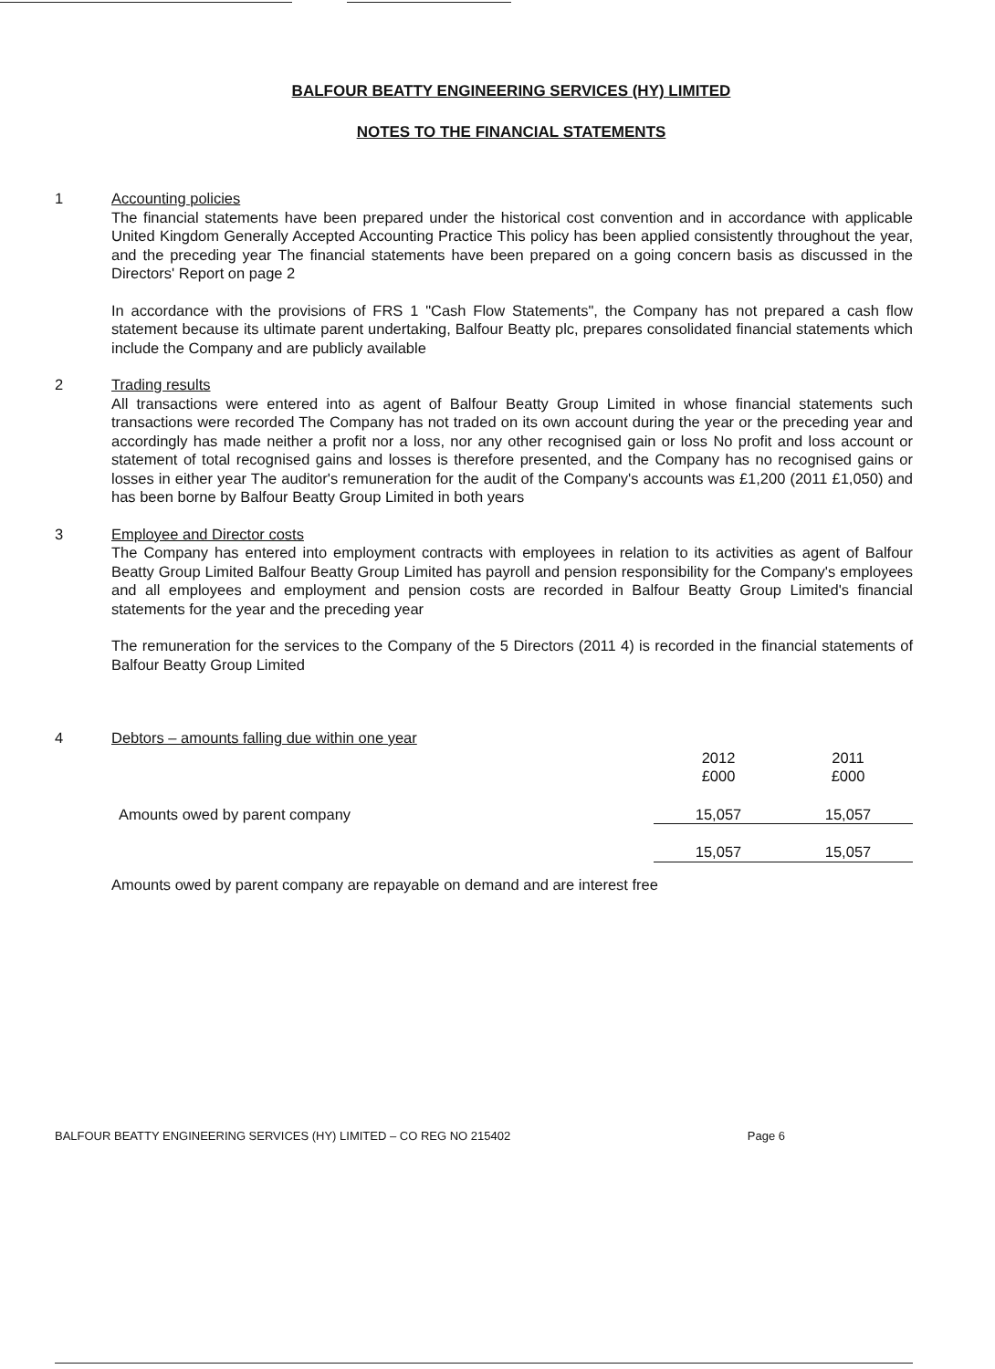BALFOUR BEATTY ENGINEERING SERVICES (HY) LIMITED
NOTES TO THE FINANCIAL STATEMENTS
1 Accounting policies
The financial statements have been prepared under the historical cost convention and in accordance with applicable United Kingdom Generally Accepted Accounting Practice This policy has been applied consistently throughout the year, and the preceding year The financial statements have been prepared on a going concern basis as discussed in the Directors' Report on page 2
In accordance with the provisions of FRS 1 "Cash Flow Statements", the Company has not prepared a cash flow statement because its ultimate parent undertaking, Balfour Beatty plc, prepares consolidated financial statements which include the Company and are publicly available
2 Trading results
All transactions were entered into as agent of Balfour Beatty Group Limited in whose financial statements such transactions were recorded The Company has not traded on its own account during the year or the preceding year and accordingly has made neither a profit nor a loss, nor any other recognised gain or loss No profit and loss account or statement of total recognised gains and losses is therefore presented, and the Company has no recognised gains or losses in either year The auditor's remuneration for the audit of the Company's accounts was £1,200 (2011 £1,050) and has been borne by Balfour Beatty Group Limited in both years
3 Employee and Director costs
The Company has entered into employment contracts with employees in relation to its activities as agent of Balfour Beatty Group Limited Balfour Beatty Group Limited has payroll and pension responsibility for the Company's employees and all employees and employment and pension costs are recorded in Balfour Beatty Group Limited's financial statements for the year and the preceding year
The remuneration for the services to the Company of the 5 Directors (2011 4) is recorded in the financial statements of Balfour Beatty Group Limited
4 Debtors – amounts falling due within one year
| | 2012 £000 | 2011 £000 |
| Amounts owed by parent company | 15,057 | 15,057 |
| | 15,057 | 15,057 |
Amounts owed by parent company are repayable on demand and are interest free
BALFOUR BEATTY ENGINEERING SERVICES (HY) LIMITED – CO REG NO 215402 Page 6